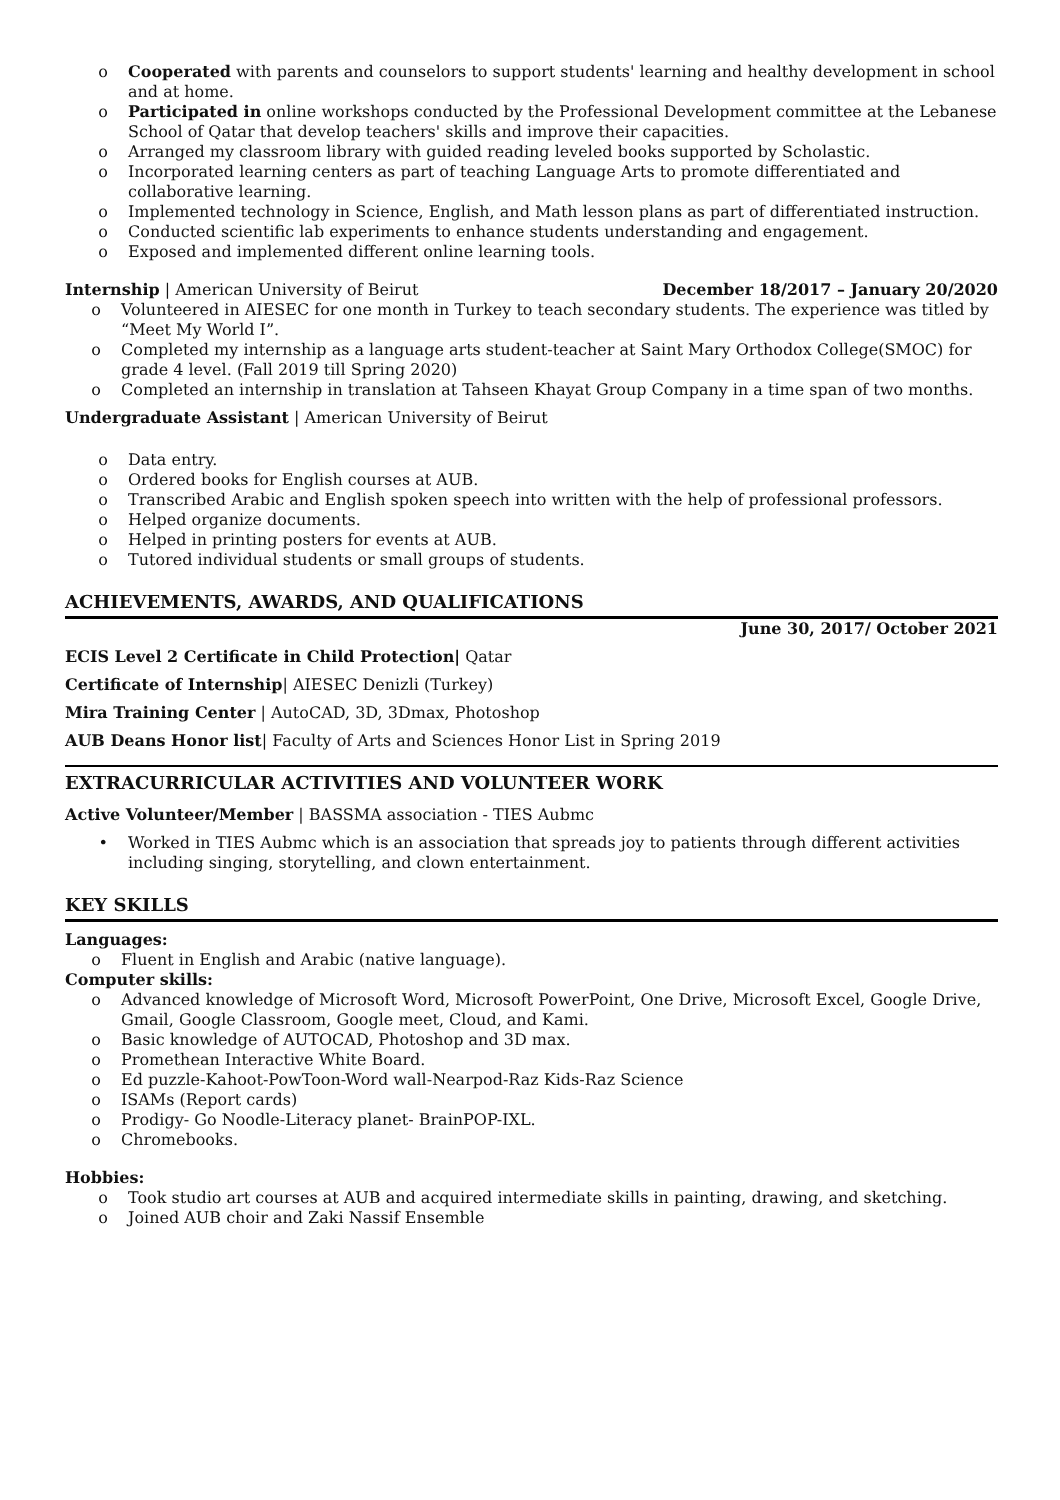o Cooperated with parents and counselors to support students' learning and healthy development in school and at home.
o Participated in online workshops conducted by the Professional Development committee at the Lebanese School of Qatar that develop teachers' skills and improve their capacities.
o Arranged my classroom library with guided reading leveled books supported by Scholastic.
o Incorporated learning centers as part of teaching Language Arts to promote differentiated and collaborative learning.
o Implemented technology in Science, English, and Math lesson plans as part of differentiated instruction.
o Conducted scientific lab experiments to enhance students understanding and engagement.
o Exposed and implemented different online learning tools.
Internship | American University of Beirut December 18/2017 – January 20/2020
o Volunteered in AIESEC for one month in Turkey to teach secondary students. The experience was titled by “Meet My World I”.
o Completed my internship as a language arts student-teacher at Saint Mary Orthodox College(SMOC) for grade 4 level. (Fall 2019 till Spring 2020)
o Completed an internship in translation at Tahseen Khayat Group Company in a time span of two months.
Undergraduate Assistant | American University of Beirut
o Data entry.
o Ordered books for English courses at AUB.
o Transcribed Arabic and English spoken speech into written with the help of professional professors.
o Helped organize documents.
o Helped in printing posters for events at AUB.
o Tutored individual students or small groups of students.
ACHIEVEMENTS, AWARDS, AND QUALIFICATIONS
June 30, 2017/ October 2021
ECIS Level 2 Certificate in Child Protection| Qatar
Certificate of Internship| AIESEC Denizli (Turkey)
Mira Training Center | AutoCAD, 3D, 3Dmax, Photoshop
AUB Deans Honor list| Faculty of Arts and Sciences Honor List in Spring 2019
EXTRACURRICULAR ACTIVITIES AND VOLUNTEER WORK
Active Volunteer/Member | BASSMA association - TIES Aubmc
• Worked in TIES Aubmc which is an association that spreads joy to patients through different activities including singing, storytelling, and clown entertainment.
KEY SKILLS
Languages:
o Fluent in English and Arabic (native language).
Computer skills:
o Advanced knowledge of Microsoft Word, Microsoft PowerPoint, One Drive, Microsoft Excel, Google Drive, Gmail, Google Classroom, Google meet, Cloud, and Kami.
o Basic knowledge of AUTOCAD, Photoshop and 3D max.
o Promethean Interactive White Board.
o Ed puzzle-Kahoot-PowToon-Word wall-Nearpod-Raz Kids-Raz Science
o ISAMs (Report cards)
o Prodigy- Go Noodle-Literacy planet- BrainPOP-IXL.
o Chromebooks.
Hobbies:
o Took studio art courses at AUB and acquired intermediate skills in painting, drawing, and sketching.
o Joined AUB choir and Zaki Nassif Ensemble